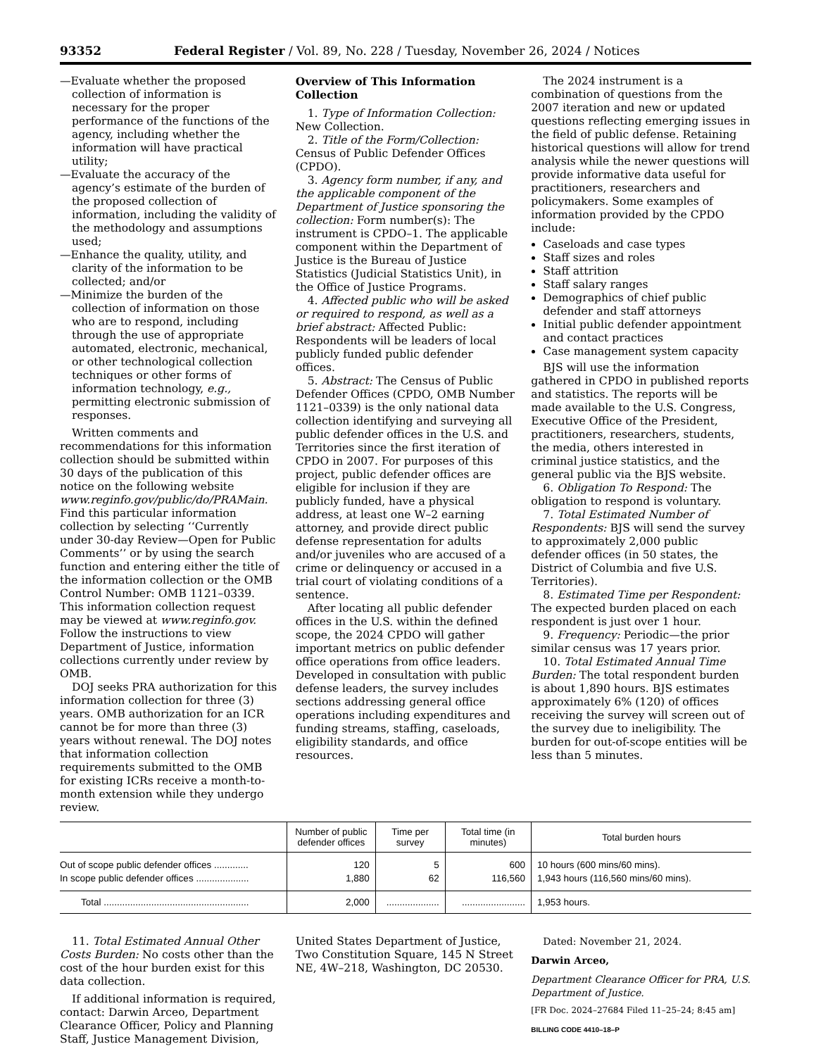93352 Federal Register / Vol. 89, No. 228 / Tuesday, November 26, 2024 / Notices
—Evaluate whether the proposed collection of information is necessary for the proper performance of the functions of the agency, including whether the information will have practical utility;
—Evaluate the accuracy of the agency’s estimate of the burden of the proposed collection of information, including the validity of the methodology and assumptions used;
—Enhance the quality, utility, and clarity of the information to be collected; and/or
—Minimize the burden of the collection of information on those who are to respond, including through the use of appropriate automated, electronic, mechanical, or other technological collection techniques or other forms of information technology, e.g., permitting electronic submission of responses.
Written comments and recommendations for this information collection should be submitted within 30 days of the publication of this notice on the following website www.reginfo.gov/public/do/PRAMain. Find this particular information collection by selecting ‘‘Currently under 30-day Review—Open for Public Comments’’ or by using the search function and entering either the title of the information collection or the OMB Control Number: OMB 1121–0339. This information collection request may be viewed at www.reginfo.gov. Follow the instructions to view Department of Justice, information collections currently under review by OMB.
DOJ seeks PRA authorization for this information collection for three (3) years. OMB authorization for an ICR cannot be for more than three (3) years without renewal. The DOJ notes that information collection requirements submitted to the OMB for existing ICRs receive a month-to-month extension while they undergo review.
Overview of This Information Collection
1. Type of Information Collection: New Collection.
2. Title of the Form/Collection: Census of Public Defender Offices (CPDO).
3. Agency form number, if any, and the applicable component of the Department of Justice sponsoring the collection: Form number(s): The instrument is CPDO–1. The applicable component within the Department of Justice is the Bureau of Justice Statistics (Judicial Statistics Unit), in the Office of Justice Programs.
4. Affected public who will be asked or required to respond, as well as a brief abstract: Affected Public: Respondents will be leaders of local publicly funded public defender offices.
5. Abstract: The Census of Public Defender Offices (CPDO, OMB Number 1121–0339) is the only national data collection identifying and surveying all public defender offices in the U.S. and Territories since the first iteration of CPDO in 2007. For purposes of this project, public defender offices are eligible for inclusion if they are publicly funded, have a physical address, at least one W–2 earning attorney, and provide direct public defense representation for adults and/or juveniles who are accused of a crime or delinquency or accused in a trial court of violating conditions of a sentence.
After locating all public defender offices in the U.S. within the defined scope, the 2024 CPDO will gather important metrics on public defender office operations from office leaders. Developed in consultation with public defense leaders, the survey includes sections addressing general office operations including expenditures and funding streams, staffing, caseloads, eligibility standards, and office resources.
The 2024 instrument is a combination of questions from the 2007 iteration and new or updated questions reflecting emerging issues in the field of public defense. Retaining historical questions will allow for trend analysis while the newer questions will provide informative data useful for practitioners, researchers and policymakers. Some examples of information provided by the CPDO include:
Caseloads and case types
Staff sizes and roles
Staff attrition
Staff salary ranges
Demographics of chief public defender and staff attorneys
Initial public defender appointment and contact practices
Case management system capacity
BJS will use the information gathered in CPDO in published reports and statistics. The reports will be made available to the U.S. Congress, Executive Office of the President, practitioners, researchers, students, the media, others interested in criminal justice statistics, and the general public via the BJS website.
6. Obligation To Respond: The obligation to respond is voluntary.
7. Total Estimated Number of Respondents: BJS will send the survey to approximately 2,000 public defender offices (in 50 states, the District of Columbia and five U.S. Territories).
8. Estimated Time per Respondent: The expected burden placed on each respondent is just over 1 hour.
9. Frequency: Periodic—the prior similar census was 17 years prior.
10. Total Estimated Annual Time Burden: The total respondent burden is about 1,890 hours. BJS estimates approximately 6% (120) of offices receiving the survey will screen out of the survey due to ineligibility. The burden for out-of-scope entities will be less than 5 minutes.
| | Number of public defender offices | Time per survey | Total time (in minutes) | Total burden hours |
| --- | --- | --- | --- | --- |
| Out of scope public defender offices ............. | 120 | 5 | 600 | 10 hours (600 mins/60 mins). |
| In scope public defender offices .................... | 1,880 | 62 | 116,560 | 1,943 hours (116,560 mins/60 mins). |
| Total ....................................................... | 2,000 | .................... | ........................ | 1,953 hours. |
11. Total Estimated Annual Other Costs Burden: No costs other than the cost of the hour burden exist for this data collection.
If additional information is required, contact: Darwin Arceo, Department Clearance Officer, Policy and Planning Staff, Justice Management Division,
United States Department of Justice, Two Constitution Square, 145 N Street NE, 4W–218, Washington, DC 20530.
Dated: November 21, 2024.
Darwin Arceo,
Department Clearance Officer for PRA, U.S. Department of Justice.
[FR Doc. 2024–27684 Filed 11–25–24; 8:45 am]
BILLING CODE 4410–18–P